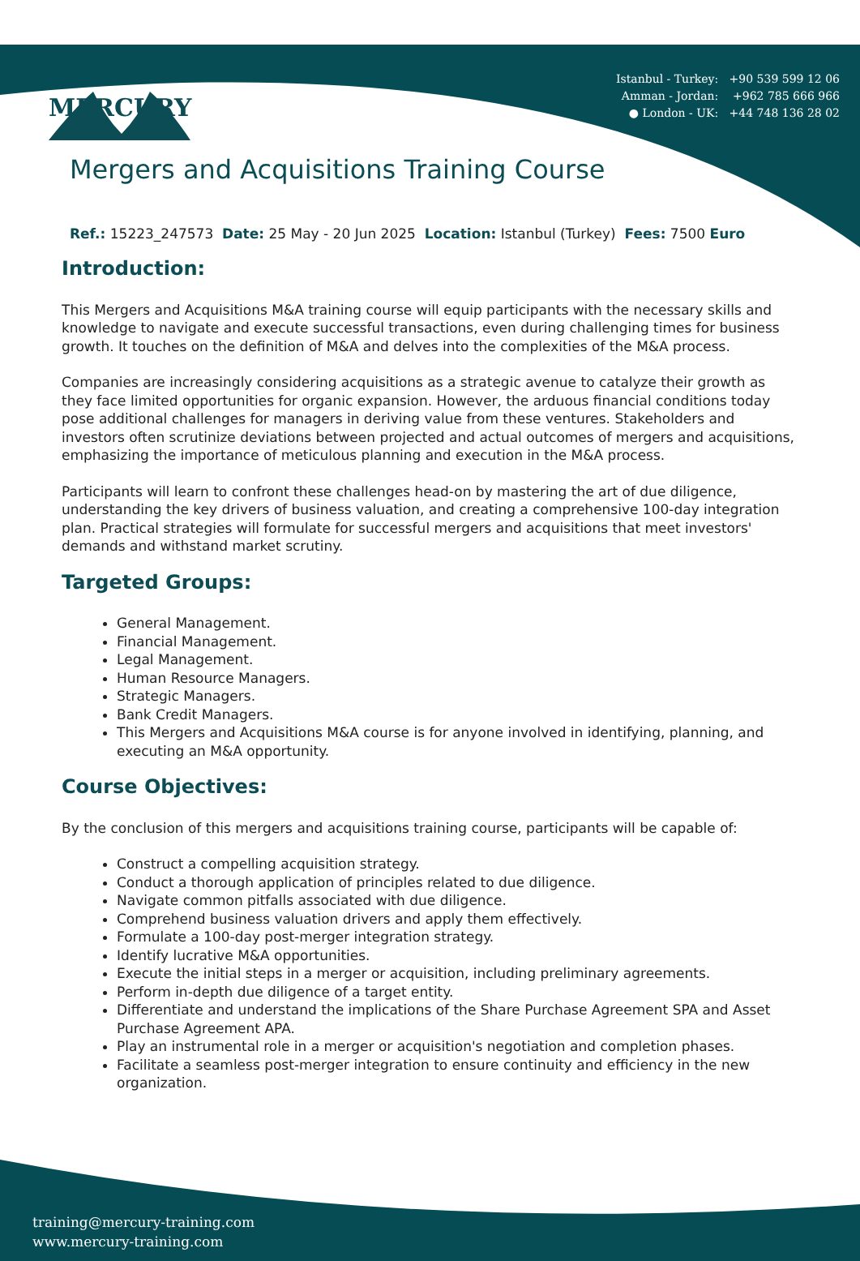Istanbul - Turkey: +90 539 599 12 06
Amman - Jordan: +962 785 666 966
● London - UK: +44 748 136 28 02
MERCURY
Mergers and Acquisitions Training Course
Ref.: 15223_247573 Date: 25 May - 20 Jun 2025 Location: Istanbul (Turkey) Fees: 7500 Euro
Introduction:
This Mergers and Acquisitions M&A training course will equip participants with the necessary skills and knowledge to navigate and execute successful transactions, even during challenging times for business growth. It touches on the definition of M&A and delves into the complexities of the M&A process.
Companies are increasingly considering acquisitions as a strategic avenue to catalyze their growth as they face limited opportunities for organic expansion. However, the arduous financial conditions today pose additional challenges for managers in deriving value from these ventures. Stakeholders and investors often scrutinize deviations between projected and actual outcomes of mergers and acquisitions, emphasizing the importance of meticulous planning and execution in the M&A process.
Participants will learn to confront these challenges head-on by mastering the art of due diligence, understanding the key drivers of business valuation, and creating a comprehensive 100-day integration plan. Practical strategies will formulate for successful mergers and acquisitions that meet investors' demands and withstand market scrutiny.
Targeted Groups:
General Management.
Financial Management.
Legal Management.
Human Resource Managers.
Strategic Managers.
Bank Credit Managers.
This Mergers and Acquisitions M&A course is for anyone involved in identifying, planning, and executing an M&A opportunity.
Course Objectives:
By the conclusion of this mergers and acquisitions training course, participants will be capable of:
Construct a compelling acquisition strategy.
Conduct a thorough application of principles related to due diligence.
Navigate common pitfalls associated with due diligence.
Comprehend business valuation drivers and apply them effectively.
Formulate a 100-day post-merger integration strategy.
Identify lucrative M&A opportunities.
Execute the initial steps in a merger or acquisition, including preliminary agreements.
Perform in-depth due diligence of a target entity.
Differentiate and understand the implications of the Share Purchase Agreement SPA and Asset Purchase Agreement APA.
Play an instrumental role in a merger or acquisition's negotiation and completion phases.
Facilitate a seamless post-merger integration to ensure continuity and efficiency in the new organization.
training@mercury-training.com
www.mercury-training.com